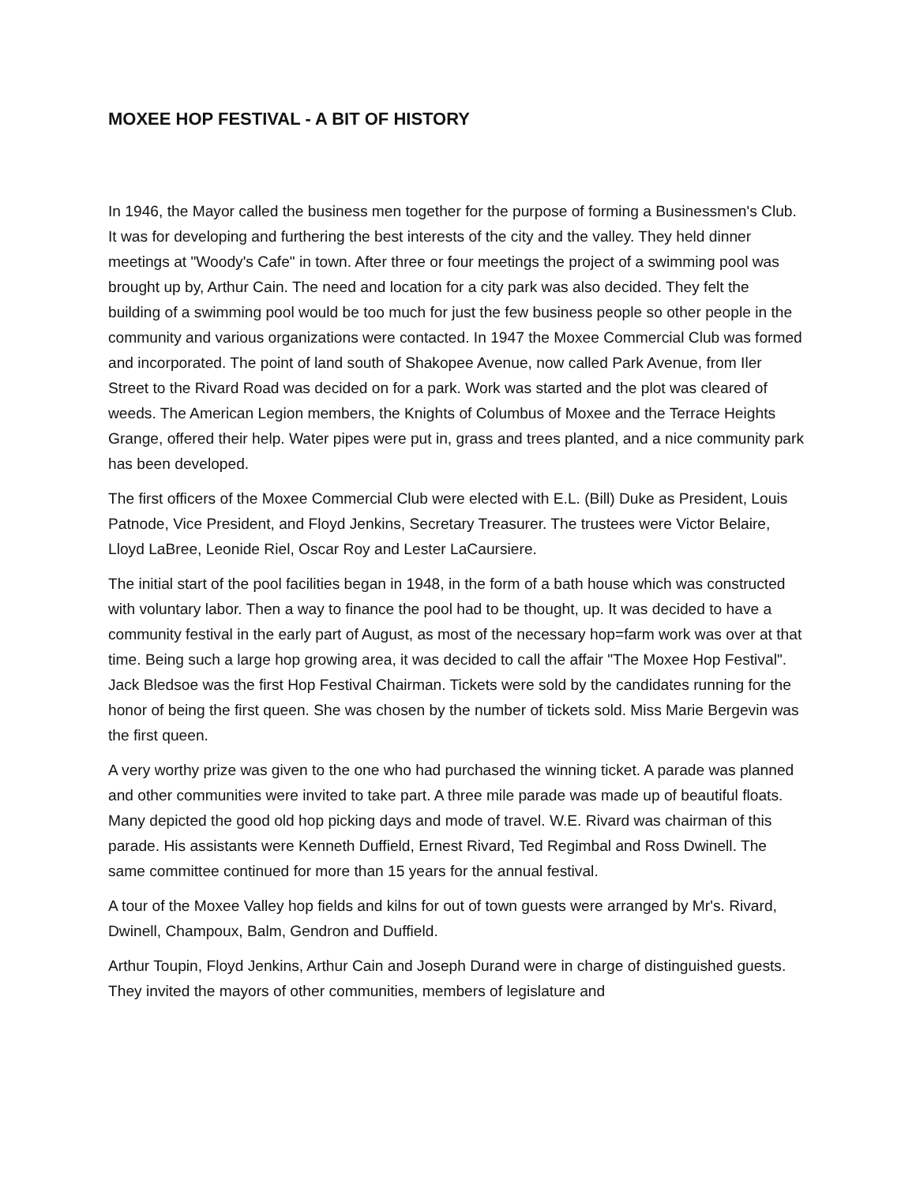MOXEE HOP FESTIVAL - A BIT OF HISTORY
In 1946, the Mayor called the business men together for the purpose of forming a Businessmen's Club. It was for developing and furthering the best interests of the city and the valley. They held dinner meetings at "Woody's Cafe" in town. After three or four meetings the project of a swimming pool was brought up by, Arthur Cain. The need and location for a city park was also decided. They felt the building of a swimming pool would be too much for just the few business people so other people in the community and various organizations were contacted. In 1947 the Moxee Commercial Club was formed and incorporated. The point of land south of Shakopee Avenue, now called Park Avenue, from Iler Street to the Rivard Road was decided on for a park. Work was started and the plot was cleared of weeds. The American Legion members, the Knights of Columbus of Moxee and the Terrace Heights Grange, offered their help. Water pipes were put in, grass and trees planted, and a nice community park has been developed.
The first officers of the Moxee Commercial Club were elected with E.L. (Bill) Duke as President, Louis Patnode, Vice President, and Floyd Jenkins, Secretary Treasurer. The trustees were Victor Belaire, Lloyd LaBree, Leonide Riel, Oscar Roy and Lester LaCaursiere.
The initial start of the pool facilities began in 1948, in the form of a bath house which was constructed with voluntary labor. Then a way to finance the pool had to be thought, up. It was decided to have a community festival in the early part of August, as most of the necessary hop=farm work was over at that time. Being such a large hop growing area, it was decided to call the affair "The Moxee Hop Festival". Jack Bledsoe was the first Hop Festival Chairman. Tickets were sold by the candidates running for the honor of being the first queen. She was chosen by the number of tickets sold. Miss Marie Bergevin was the first queen.
A very worthy prize was given to the one who had purchased the winning ticket. A parade was planned and other communities were invited to take part. A three mile parade was made up of beautiful floats. Many depicted the good old hop picking days and mode of travel. W.E. Rivard was chairman of this parade. His assistants were Kenneth Duffield, Ernest Rivard, Ted Regimbal and Ross Dwinell. The same committee continued for more than 15 years for the annual festival.
A tour of the Moxee Valley hop fields and kilns for out of town guests were arranged by Mr's. Rivard, Dwinell, Champoux, Balm, Gendron and Duffield.
Arthur Toupin, Floyd Jenkins, Arthur Cain and Joseph Durand were in charge of distinguished guests. They invited the mayors of other communities, members of legislature and